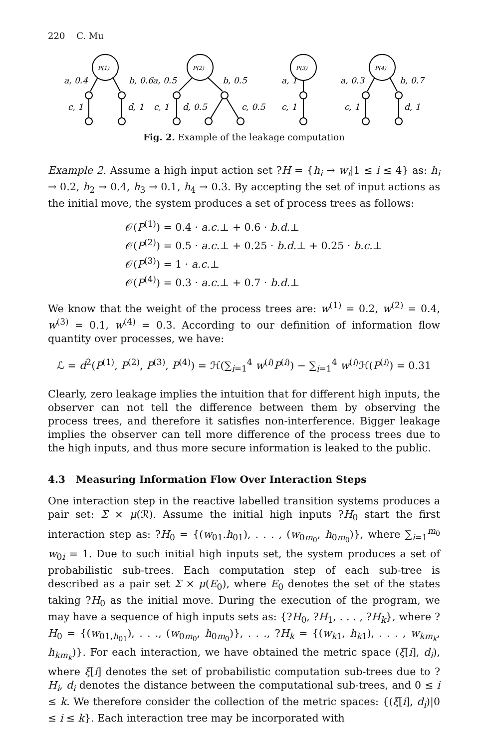220 C. Mu
P(1)
P(2)
P(3)
P(4)
a, 0.4
b, 0.6
a, 0.5
b, 0.5
a, 1
a, 0.3
b, 0.7
c, 1
d, 1
c, 1
d, 0.5
c, 0.5
c, 1
c, 1
d, 1
Fig. 2. Example of the leakage computation
Example 2. Assume a high input action set ?H = {h<sub>i</sub> → w<sub>i</sub>|1 ≤ i ≤ 4} as: h<sub>i</sub> → 0.2, h<sub>2</sub> → 0.4, h<sub>3</sub> → 0.1, h<sub>4</sub> → 0.3. By accepting the set of input actions as the initial move, the system produces a set of process trees as follows:
𝒪(P<sup>(1)</sup>) = 0.4 · a.c.⊥ + 0.6 · b.d.⊥
𝒪(P<sup>(2)</sup>) = 0.5 · a.c.⊥ + 0.25 · b.d.⊥ + 0.25 · b.c.⊥
𝒪(P<sup>(3)</sup>) = 1 · a.c.⊥
𝒪(P<sup>(4)</sup>) = 0.3 · a.c.⊥ + 0.7 · b.d.⊥
We know that the weight of the process trees are: w<sup>(1)</sup> = 0.2, w<sup>(2)</sup> = 0.4, w<sup>(3)</sup> = 0.1, w<sup>(4)</sup> = 0.3. According to our definition of information flow quantity over processes, we have:
ℒ = d<sup>2</sup>(P<sup>(1)</sup>, P<sup>(2)</sup>, P<sup>(3)</sup>, P<sup>(4)</sup>) = ℋ(∑<sub>i=1</sub><sup>4</sup> w<sup>(i)</sup>P<sup>(i)</sup>) − ∑<sub>i=1</sub><sup>4</sup> w<sup>(i)</sup>ℋ(P<sup>(i)</sup>) = 0.31
Clearly, zero leakage implies the intuition that for different high inputs, the observer can not tell the difference between them by observing the process trees, and therefore it satisfies non-interference. Bigger leakage implies the observer can tell more difference of the process trees due to the high inputs, and thus more secure information is leaked to the public.
4.3 Measuring Information Flow Over Interaction Steps
One interaction step in the reactive labelled transition systems produces a pair set: Σ × μ(ℛ). Assume the initial high inputs ?H<sub>0</sub> start the first interaction step as: ?H<sub>0</sub> = {(w<sub>01</sub>.h<sub>01</sub>), . . . , (w<sub>0m<sub>0</sub></sub>, h<sub>0m<sub>0</sub></sub>)}, where ∑<sub>i=1</sub><sup>m<sub>0</sub></sup> w<sub>0i</sub> = 1. Due to such initial high inputs set, the system produces a set of probabilistic sub-trees. Each computation step of each sub-tree is described as a pair set Σ × μ(E<sub>0</sub>), where E<sub>0</sub> denotes the set of the states taking ?H<sub>0</sub> as the initial move. During the execution of the program, we may have a sequence of high inputs sets as: {?H<sub>0</sub>, ?H<sub>1</sub>, . . . , ?H<sub>k</sub>}, where ?H<sub>0</sub> = {(w<sub>01,h<sub>01</sub></sub>), . . ., (w<sub>0m<sub>0</sub></sub>, h<sub>0m<sub>0</sub></sub>)}, . . ., ?H<sub>k</sub> = {(w<sub>k1</sub>, h<sub>k1</sub>), . . . , w<sub>km<sub>k</sub></sub>, h<sub>km<sub>k</sub></sub>)}. For each interaction, we have obtained the metric space (ξ[i], d<sub>i</sub>), where ξ[i] denotes the set of probabilistic computation sub-trees due to ?H<sub>i</sub>, d<sub>i</sub> denotes the distance between the computational sub-trees, and 0 ≤ i ≤ k. We therefore consider the collection of the metric spaces: {(ξ[i], d<sub>i</sub>)|0 ≤ i ≤ k}. Each interaction tree may be incorporated with